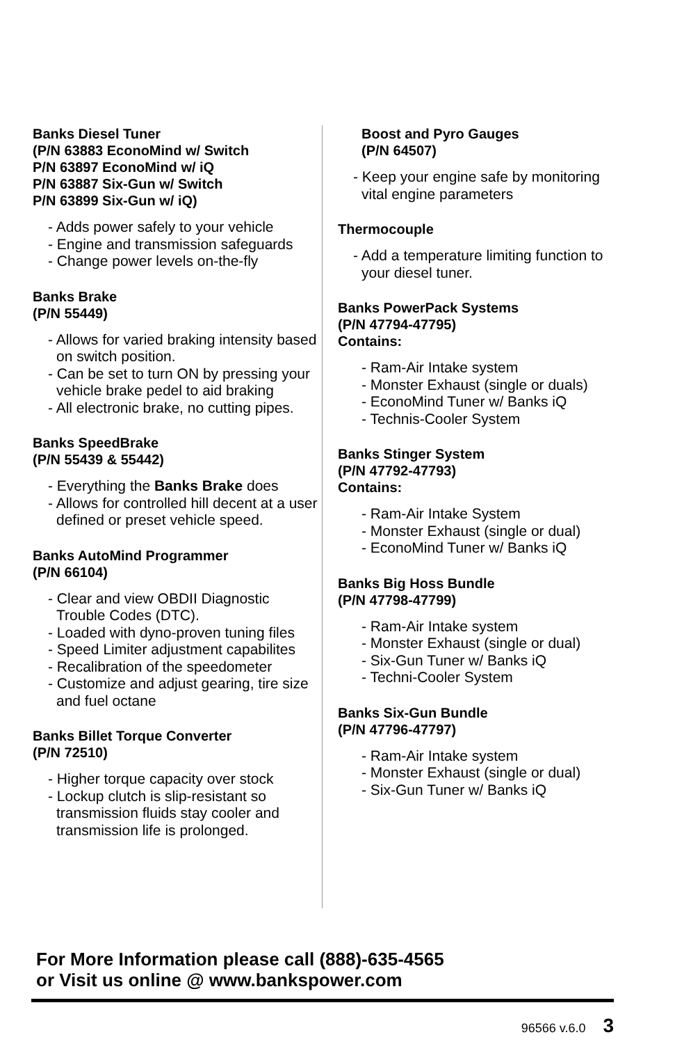Banks Diesel Tuner
(P/N 63883 EconoMind w/ Switch
P/N 63897 EconoMind w/ iQ
P/N 63887 Six-Gun w/ Switch
P/N 63899 Six-Gun w/ iQ)
- Adds power safely to your vehicle
- Engine and transmission safeguards
- Change power levels on-the-fly
Banks Brake
(P/N 55449)
- Allows for varied braking intensity based on switch position.
- Can be set to turn ON by pressing your vehicle brake pedel to aid braking
- All electronic brake, no cutting pipes.
Banks SpeedBrake
(P/N 55439 & 55442)
- Everything the Banks Brake does
- Allows for controlled hill decent at a user defined or preset vehicle speed.
Banks AutoMind Programmer
(P/N 66104)
- Clear and view OBDII Diagnostic Trouble Codes (DTC).
- Loaded with dyno-proven tuning files
- Speed Limiter adjustment capabilites
- Recalibration of the speedometer
- Customize and adjust gearing, tire size and fuel octane
Banks Billet Torque Converter
(P/N 72510)
- Higher torque capacity over stock
- Lockup clutch is slip-resistant so transmission fluids stay cooler and transmission life is prolonged.
Boost and Pyro Gauges
(P/N 64507)
- Keep your engine safe by monitoring vital engine parameters
Thermocouple
- Add a temperature limiting function to your diesel tuner.
Banks PowerPack Systems
(P/N 47794-47795)
Contains:
- Ram-Air Intake system
- Monster Exhaust (single or duals)
- EconoMind Tuner w/ Banks iQ
- Technis-Cooler System
Banks Stinger System
(P/N 47792-47793)
Contains:
- Ram-Air Intake System
- Monster Exhaust (single or dual)
- EconoMind Tuner w/ Banks iQ
Banks Big Hoss Bundle
(P/N 47798-47799)
- Ram-Air Intake system
- Monster Exhaust (single or dual)
- Six-Gun Tuner w/ Banks iQ
- Techni-Cooler System
Banks Six-Gun Bundle
(P/N 47796-47797)
- Ram-Air Intake system
- Monster Exhaust (single or dual)
- Six-Gun Tuner w/ Banks iQ
For More Information please call (888)-635-4565
or Visit us online @ www.bankspower.com
96566 v.6.0 3